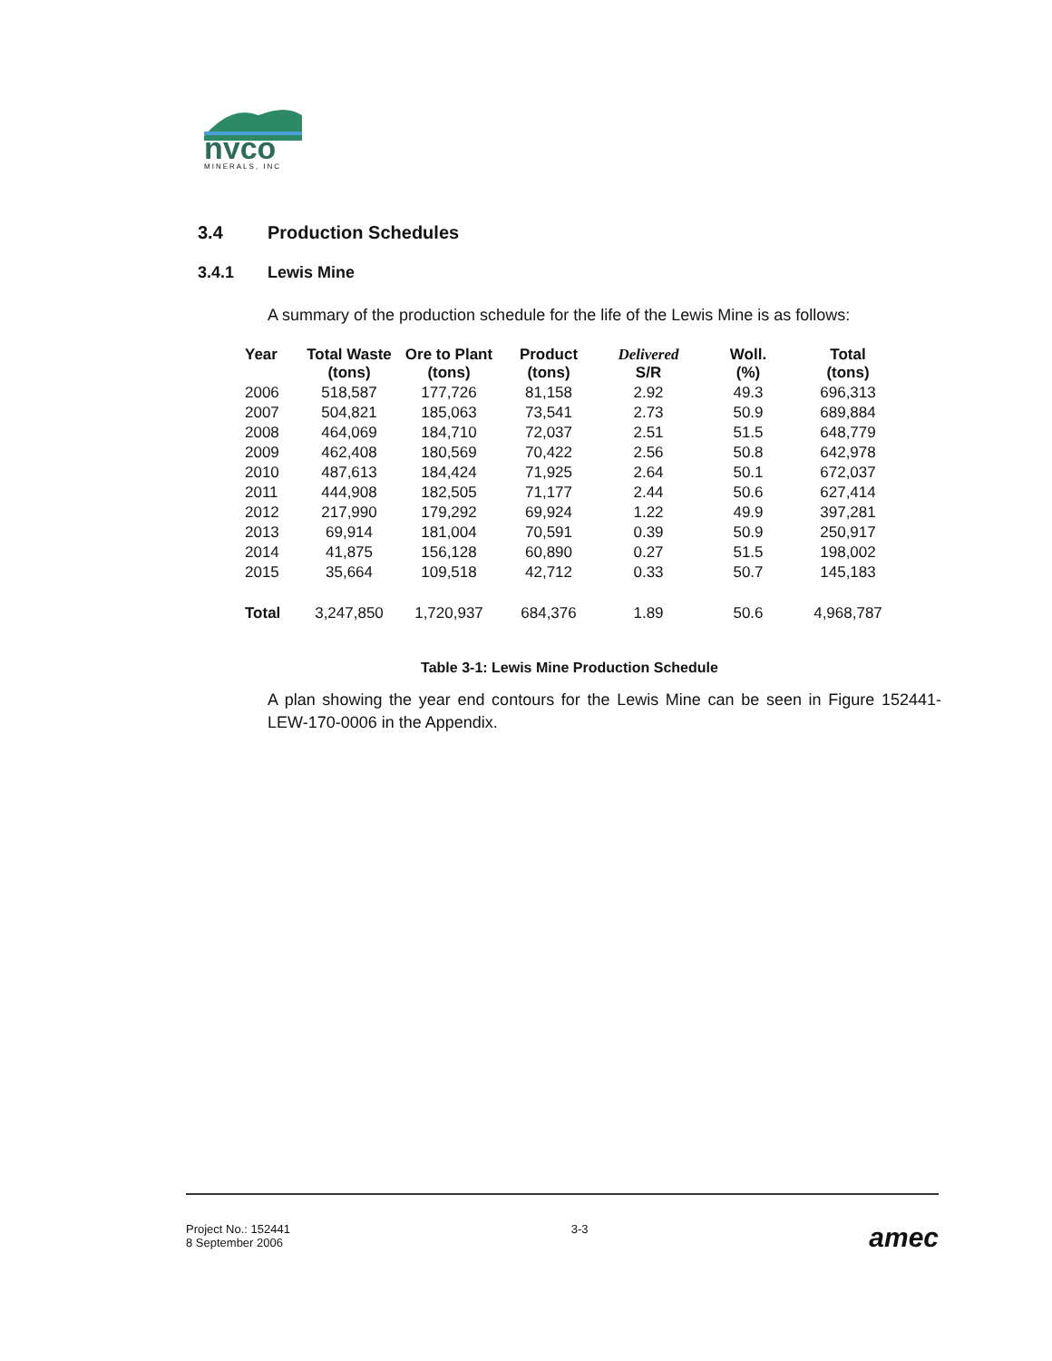nyco
MINERALS, INC
3.4 Production Schedules
3.4.1 Lewis Mine
A summary of the production schedule for the life of the Lewis Mine is as follows:
| Year | Total Waste (tons) | Ore to Plant (tons) | Product (tons) | Delivered S/R | Woll. (%) | Total (tons) |
| --- | --- | --- | --- | --- | --- | --- |
| 2006 | 518,587 | 177,726 | 81,158 | 2.92 | 49.3 | 696,313 |
| 2007 | 504,821 | 185,063 | 73,541 | 2.73 | 50.9 | 689,884 |
| 2008 | 464,069 | 184,710 | 72,037 | 2.51 | 51.5 | 648,779 |
| 2009 | 462,408 | 180,569 | 70,422 | 2.56 | 50.8 | 642,978 |
| 2010 | 487,613 | 184,424 | 71,925 | 2.64 | 50.1 | 672,037 |
| 2011 | 444,908 | 182,505 | 71,177 | 2.44 | 50.6 | 627,414 |
| 2012 | 217,990 | 179,292 | 69,924 | 1.22 | 49.9 | 397,281 |
| 2013 | 69,914 | 181,004 | 70,591 | 0.39 | 50.9 | 250,917 |
| 2014 | 41,875 | 156,128 | 60,890 | 0.27 | 51.5 | 198,002 |
| 2015 | 35,664 | 109,518 | 42,712 | 0.33 | 50.7 | 145,183 |
| Total | 3,247,850 | 1,720,937 | 684,376 | 1.89 | 50.6 | 4,968,787 |
Table 3-1: Lewis Mine Production Schedule
A plan showing the year end contours for the Lewis Mine can be seen in Figure 152441-LEW-170-0006 in the Appendix.
Project No.: 152441
8 September 2006
3-3
amec